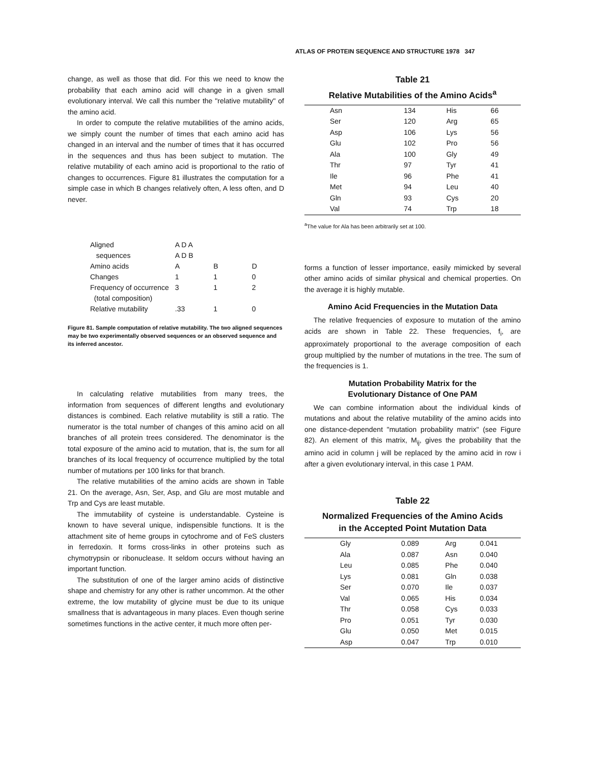ATLAS OF PROTEIN SEQUENCE AND STRUCTURE 1978 347
change, as well as those that did. For this we need to know the probability that each amino acid will change in a given small evolutionary interval. We call this number the "relative mutability" of the amino acid.
In order to compute the relative mutabilities of the amino acids, we simply count the number of times that each amino acid has changed in an interval and the number of times that it has occurred in the sequences and thus has been subject to mutation. The relative mutability of each amino acid is proportional to the ratio of changes to occurrences. Figure 81 illustrates the computation for a simple case in which B changes relatively often, A less often, and D never.
| Aligned sequences | A D A A D B | | |
| Amino acids | A | B | D |
| Changes | 1 | 1 | 0 |
| Frequency of occurrence (total composition) | 3 | 1 | 2 |
| Relative mutability | .33 | 1 | 0 |
Figure 81. Sample computation of relative mutability. The two aligned sequences may be two experimentally observed sequences or an observed sequence and its inferred ancestor.
In calculating relative mutabilities from many trees, the information from sequences of different lengths and evolutionary distances is combined. Each relative mutability is still a ratio. The numerator is the total number of changes of this amino acid on all branches of all protein trees considered. The denominator is the total exposure of the amino acid to mutation, that is, the sum for all branches of its local frequency of occurrence multiplied by the total number of mutations per 100 links for that branch.
The relative mutabilities of the amino acids are shown in Table 21. On the average, Asn, Ser, Asp, and Glu are most mutable and Trp and Cys are least mutable.
The immutability of cysteine is understandable. Cysteine is known to have several unique, indispensible functions. It is the attachment site of heme groups in cytochrome and of FeS clusters in ferredoxin. It forms cross-links in other proteins such as chymotrypsin or ribonuclease. It seldom occurs without having an important function.
The substitution of one of the larger amino acids of distinctive shape and chemistry for any other is rather uncommon. At the other extreme, the low mutability of glycine must be due to its unique smallness that is advantageous in many places. Even though serine sometimes functions in the active center, it much more often per-
Table 21
Relative Mutabilities of the Amino Acids<sup>a</sup>
| Asn | 134 | His | 66 |
| Ser | 120 | Arg | 65 |
| Asp | 106 | Lys | 56 |
| Glu | 102 | Pro | 56 |
| Ala | 100 | Gly | 49 |
| Thr | 97 | Tyr | 41 |
| Ile | 96 | Phe | 41 |
| Met | 94 | Leu | 40 |
| Gln | 93 | Cys | 20 |
| Val | 74 | Trp | 18 |
<sup>a</sup> The value for Ala has been arbitrarily set at 100.
forms a function of lesser importance, easily mimicked by several other amino acids of similar physical and chemical properties. On the average it is highly mutable.
Amino Acid Frequencies in the Mutation Data
The relative frequencies of exposure to mutation of the amino acids are shown in Table 22. These frequencies, f<sub>i</sub>, are approximately proportional to the average composition of each group multiplied by the number of mutations in the tree. The sum of the frequencies is 1.
Mutation Probability Matrix for the
Evolutionary Distance of One PAM
We can combine information about the individual kinds of mutations and about the relative mutability of the amino acids into one distance-dependent "mutation probability matrix" (see Figure 82). An element of this matrix, M<sub>ij</sub>, gives the probability that the amino acid in column j will be replaced by the amino acid in row i after a given evolutionary interval, in this case 1 PAM.
Table 22
Normalized Frequencies of the Amino Acids
in the Accepted Point Mutation Data
| Gly | 0.089 | Arg | 0.041 |
| Ala | 0.087 | Asn | 0.040 |
| Leu | 0.085 | Phe | 0.040 |
| Lys | 0.081 | Gln | 0.038 |
| Ser | 0.070 | Ile | 0.037 |
| Val | 0.065 | His | 0.034 |
| Thr | 0.058 | Cys | 0.033 |
| Pro | 0.051 | Tyr | 0.030 |
| Glu | 0.050 | Met | 0.015 |
| Asp | 0.047 | Trp | 0.010 |